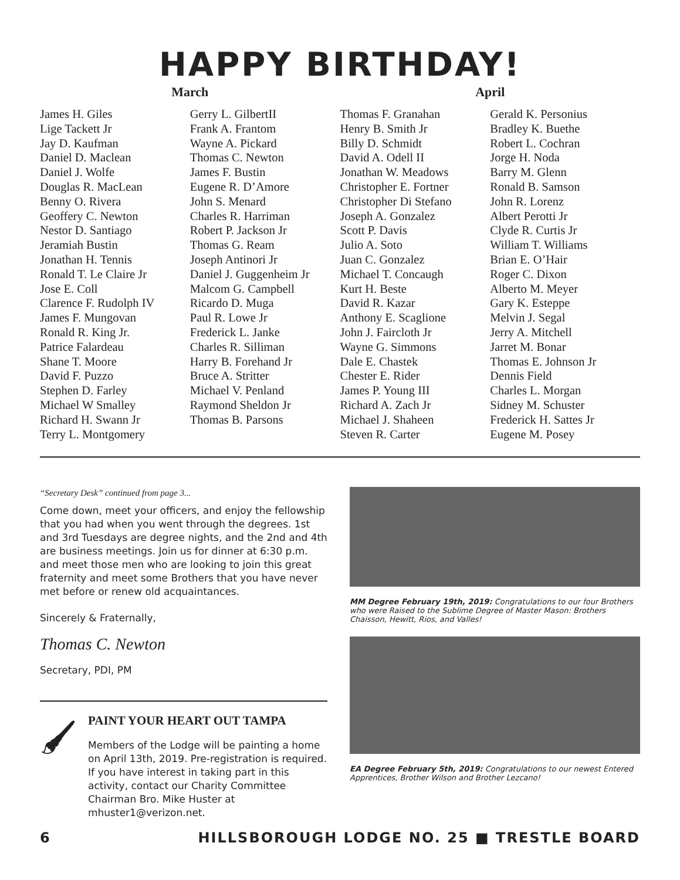HAPPY BIRTHDAY!
March
James H. Giles
Lige Tackett Jr
Jay D. Kaufman
Daniel D. Maclean
Daniel J. Wolfe
Douglas R. MacLean
Benny O. Rivera
Geoffery C. Newton
Nestor D. Santiago
Jeramiah Bustin
Jonathan H. Tennis
Ronald T. Le Claire Jr
Jose E. Coll
Clarence F. Rudolph IV
James F. Mungovan
Ronald R. King Jr.
Patrice Falardeau
Shane T. Moore
David F. Puzzo
Stephen D. Farley
Michael W Smalley
Richard H. Swann Jr
Terry L. Montgomery
Gerry L. GilbertII
Frank A. Frantom
Wayne A. Pickard
Thomas C. Newton
James F. Bustin
Eugene R. D’Amore
John S. Menard
Charles R. Harriman
Robert P. Jackson Jr
Thomas G. Ream
Joseph Antinori Jr
Daniel J. Guggenheim Jr
Malcom G. Campbell
Ricardo D. Muga
Paul R. Lowe Jr
Frederick L. Janke
Charles R. Silliman
Harry B. Forehand Jr
Bruce A. Stritter
Michael V. Penland
Raymond Sheldon Jr
Thomas B. Parsons
April
Thomas F. Granahan
Henry B. Smith Jr
Billy D. Schmidt
David A. Odell II
Jonathan W. Meadows
Christopher E. Fortner
Christopher Di Stefano
Joseph A. Gonzalez
Scott P. Davis
Julio A. Soto
Juan C. Gonzalez
Michael T. Concaugh
Kurt H. Beste
David R. Kazar
Anthony E. Scaglione
John J. Faircloth Jr
Wayne G. Simmons
Dale E. Chastek
Chester E. Rider
James P. Young III
Richard A. Zach Jr
Michael J. Shaheen
Steven R. Carter
Gerald K. Personius
Bradley K. Buethe
Robert L. Cochran
Jorge H. Noda
Barry M. Glenn
Ronald B. Samson
John R. Lorenz
Albert Perotti Jr
Clyde R. Curtis Jr
William T. Williams
Brian E. O’Hair
Roger C. Dixon
Alberto M. Meyer
Gary K. Esteppe
Melvin J. Segal
Jerry A. Mitchell
Jarret M. Bonar
Thomas E. Johnson Jr
Dennis Field
Charles L. Morgan
Sidney M. Schuster
Frederick H. Sattes Jr
Eugene M. Posey
“Secretary Desk” continued from page 3...
Come down, meet your officers, and enjoy the fellowship that you had when you went through the degrees. 1st and 3rd Tuesdays are degree nights, and the 2nd and 4th are business meetings. Join us for dinner at 6:30 p.m. and meet those men who are looking to join this great fraternity and meet some Brothers that you have never met before or renew old acquaintances.
Sincerely & Fraternally,
Thomas C. Newton
Secretary, PDI, PM
🖌
PAINT YOUR HEART OUT TAMPA
Members of the Lodge will be painting a home on April 13th, 2019. Pre-registration is required. If you have interest in taking part in this activity, contact our Charity Committee Chairman Bro. Mike Huster at mhuster1@verizon.net.
MM Degree February 19th, 2019: Congratulations to our four Brothers who were Raised to the Sublime Degree of Master Mason: Brothers Chaisson, Hewitt, Rios, and Valles!
EA Degree February 5th, 2019: Congratulations to our newest Entered Apprentices, Brother Wilson and Brother Lezcano!
6 HILLSBOROUGH LODGE NO. 25 ■ TRESTLE BOARD